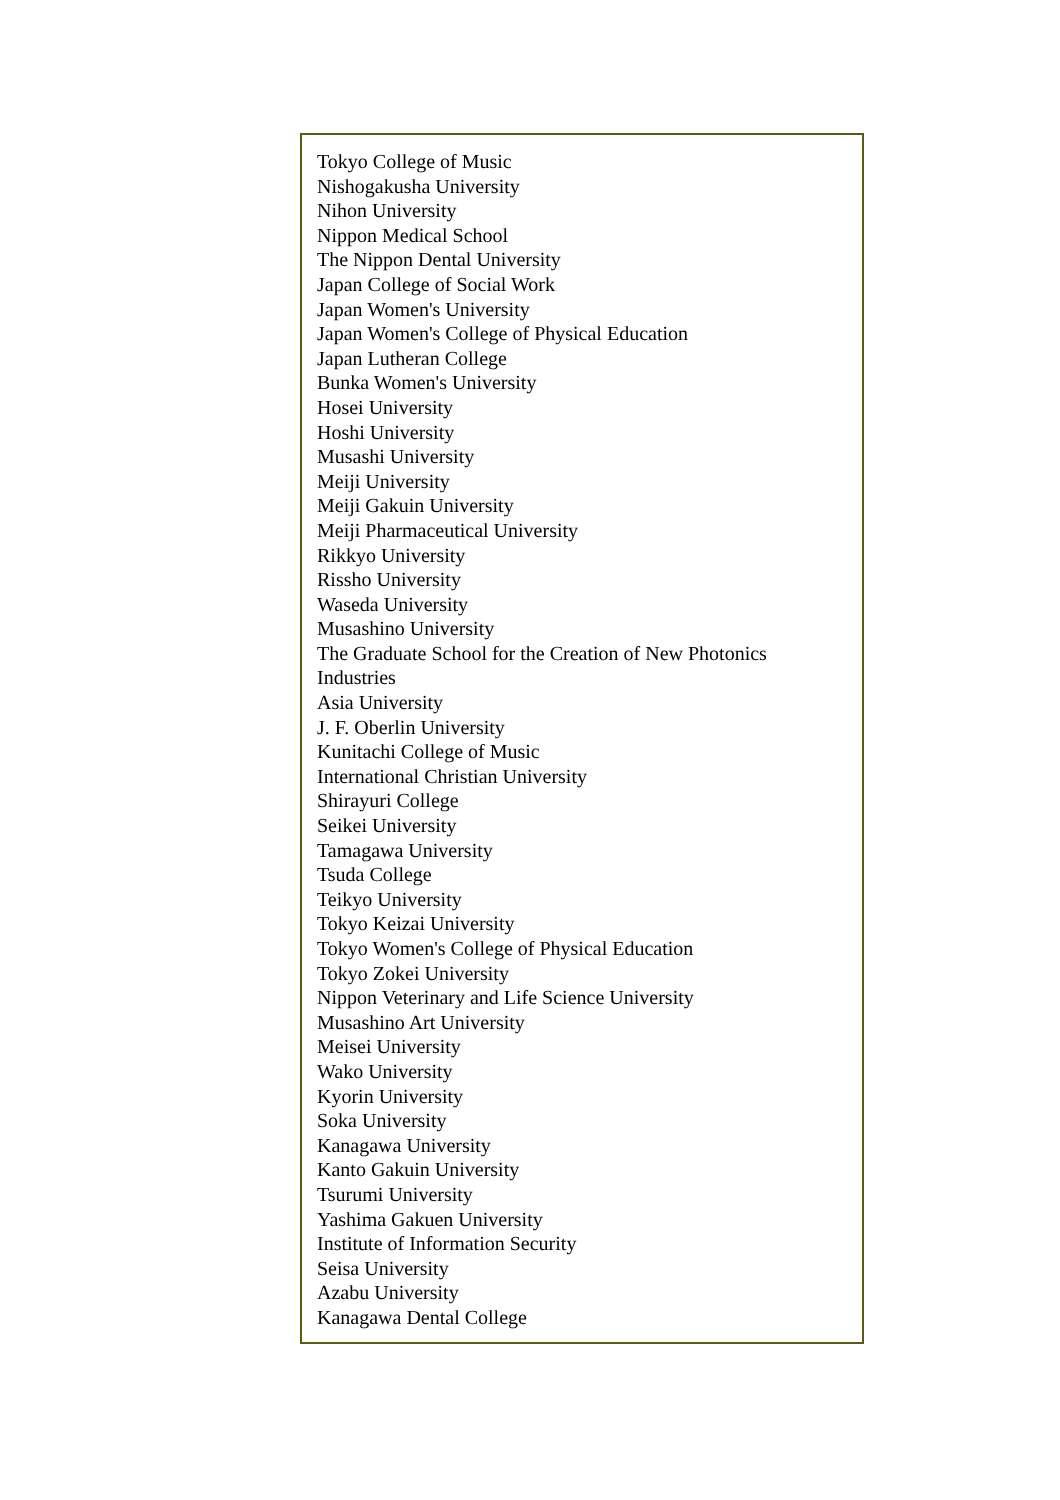| Tokyo College of Music Nishogakusha University Nihon University Nippon Medical School The Nippon Dental University Japan College of Social Work Japan Women's University Japan Women's College of Physical Education Japan Lutheran College Bunka Women's University Hosei University Hoshi University Musashi University Meiji University Meiji Gakuin University Meiji Pharmaceutical University Rikkyo University Rissho University Waseda University Musashino University The Graduate School for the Creation of New Photonics Industries Asia University J. F. Oberlin University Kunitachi College of Music International Christian University Shirayuri College Seikei University Tamagawa University Tsuda College Teikyo University Tokyo Keizai University Tokyo Women's College of Physical Education Tokyo Zokei University Nippon Veterinary and Life Science University Musashino Art University Meisei University Wako University Kyorin University Soka University Kanagawa University Kanto Gakuin University Tsurumi University Yashima Gakuen University Institute of Information Security Seisa University Azabu University Kanagawa Dental College |